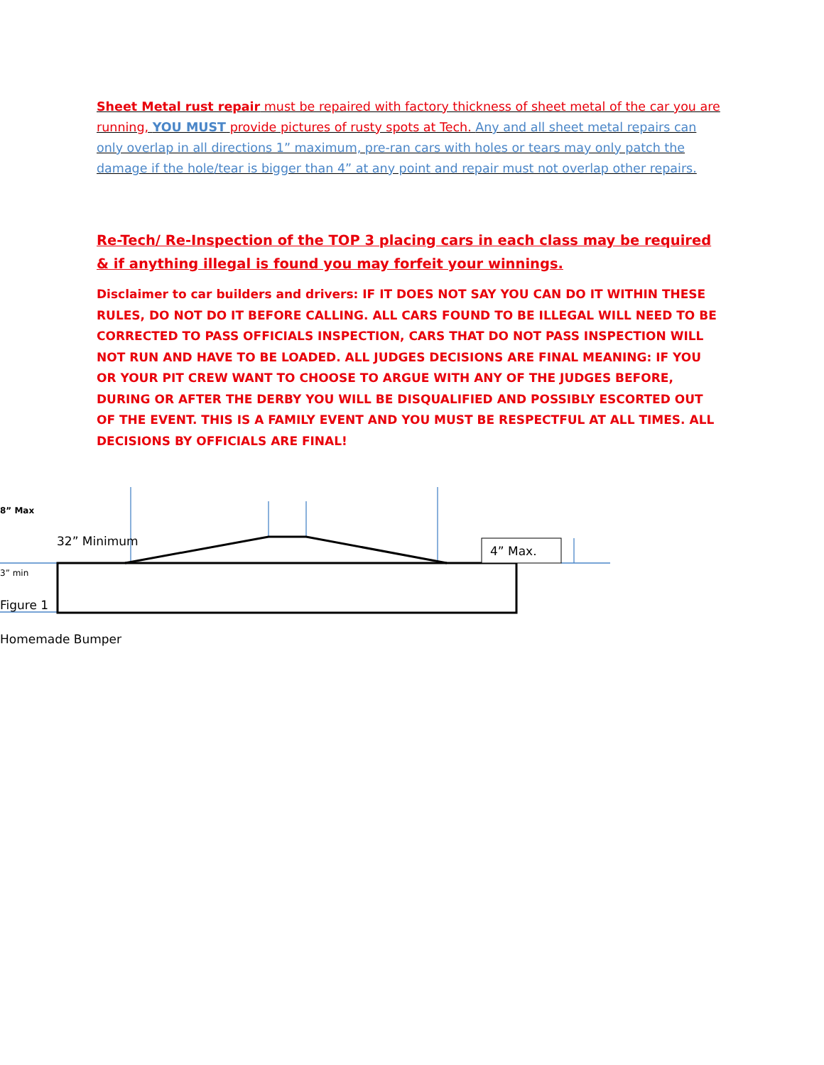Sheet Metal rust repair must be repaired with factory thickness of sheet metal of the car you are running, YOU MUST provide pictures of rusty spots at Tech. Any and all sheet metal repairs can only overlap in all directions 1” maximum, pre-ran cars with holes or tears may only patch the damage if the hole/tear is bigger than 4” at any point and repair must not overlap other repairs.
Re-Tech/ Re-Inspection of the TOP 3 placing cars in each class may be required & if anything illegal is found you may forfeit your winnings.
Disclaimer to car builders and drivers: IF IT DOES NOT SAY YOU CAN DO IT WITHIN THESE RULES, DO NOT DO IT BEFORE CALLING. ALL CARS FOUND TO BE ILLEGAL WILL NEED TO BE CORRECTED TO PASS OFFICIALS INSPECTION, CARS THAT DO NOT PASS INSPECTION WILL NOT RUN AND HAVE TO BE LOADED. ALL JUDGES DECISIONS ARE FINAL MEANING: IF YOU OR YOUR PIT CREW WANT TO CHOOSE TO ARGUE WITH ANY OF THE JUDGES BEFORE, DURING OR AFTER THE DERBY YOU WILL BE DISQUALIFIED AND POSSIBLY ESCORTED OUT OF THE EVENT. THIS IS A FAMILY EVENT AND YOU MUST BE RESPECTFUL AT ALL TIMES. ALL DECISIONS BY OFFICIALS ARE FINAL!
8” Max
32” Minimum
4” Max.
3” min
Figure 1
Homemade Bumper